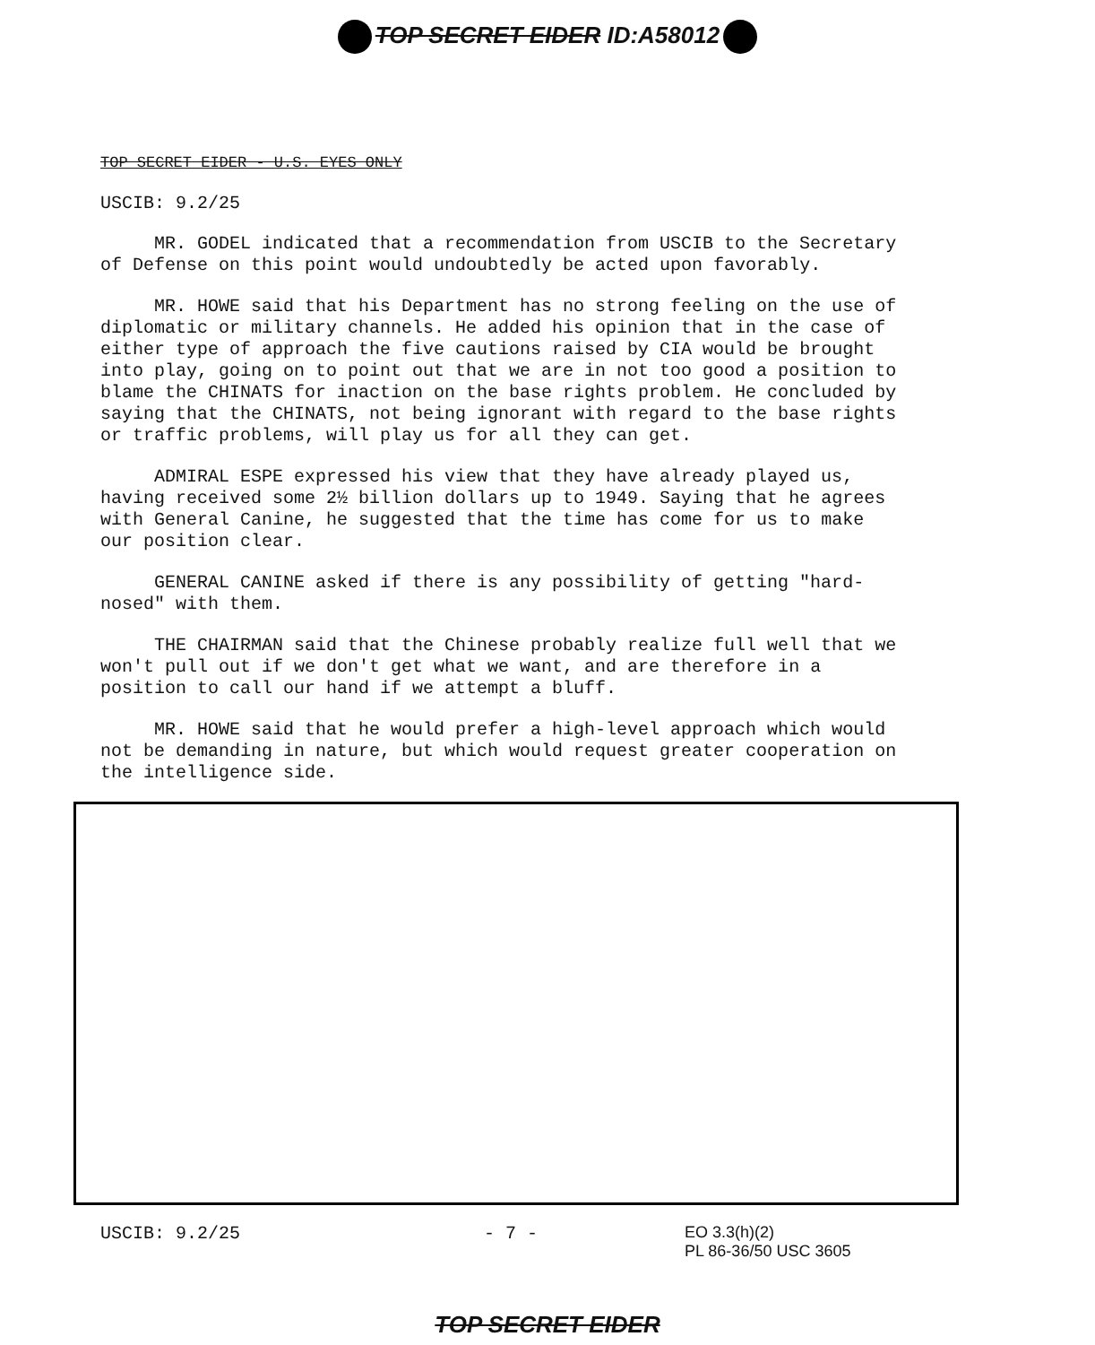TOP SECRET EIDER ID:A58012
TOP SECRET EIDER - U.S. EYES ONLY
USCIB: 9.2/25
MR. GODEL indicated that a recommendation from USCIB to the Secretary of Defense on this point would undoubtedly be acted upon favorably.
MR. HOWE said that his Department has no strong feeling on the use of diplomatic or military channels. He added his opinion that in the case of either type of approach the five cautions raised by CIA would be brought into play, going on to point out that we are in not too good a position to blame the CHINATS for inaction on the base rights problem. He concluded by saying that the CHINATS, not being ignorant with regard to the base rights or traffic problems, will play us for all they can get.
ADMIRAL ESPE expressed his view that they have already played us, having received some 2½ billion dollars up to 1949. Saying that he agrees with General Canine, he suggested that the time has come for us to make our position clear.
GENERAL CANINE asked if there is any possibility of getting "hard-nosed" with them.
THE CHAIRMAN said that the Chinese probably realize full well that we won't pull out if we don't get what we want, and are therefore in a position to call our hand if we attempt a bluff.
MR. HOWE said that he would prefer a high-level approach which would not be demanding in nature, but which would request greater cooperation on the intelligence side.
USCIB: 9.2/25 - 7 - EO 3.3(h)(2)
PL 86-36/50 USC 3605
TOP SECRET EIDER